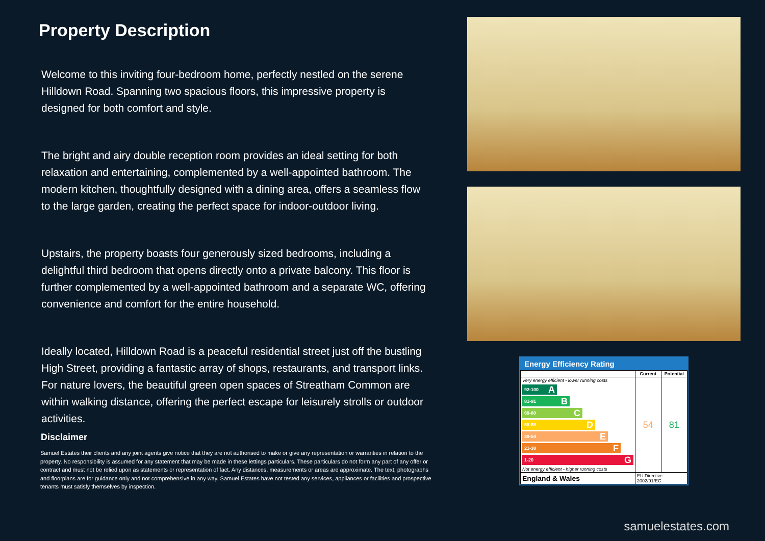Property Description
Welcome to this inviting four-bedroom home, perfectly nestled on the serene Hilldown Road. Spanning two spacious floors, this impressive property is designed for both comfort and style.
The bright and airy double reception room provides an ideal setting for both relaxation and entertaining, complemented by a well-appointed bathroom. The modern kitchen, thoughtfully designed with a dining area, offers a seamless flow to the large garden, creating the perfect space for indoor-outdoor living.
Upstairs, the property boasts four generously sized bedrooms, including a delightful third bedroom that opens directly onto a private balcony. This floor is further complemented by a well-appointed bathroom and a separate WC, offering convenience and comfort for the entire household.
Ideally located, Hilldown Road is a peaceful residential street just off the bustling High Street, providing a fantastic array of shops, restaurants, and transport links. For nature lovers, the beautiful green open spaces of Streatham Common are within walking distance, offering the perfect escape for leisurely strolls or outdoor activities.
Disclaimer
Samuel Estates their clients and any joint agents give notice that they are not authorised to make or give any representation or warranties in relation to the property. No responsibility is assumed for any statement that may be made in these lettings particulars. These particulars do not form any part of any offer or contract and must not be relied upon as statements or representation of fact. Any distances, measurements or areas are approximate. The text, photographs and floorplans are for guidance only and not comprehensive in any way. Samuel Estates have not tested any services, appliances or facilities and prospective tenants must satisfy themselves by inspection.
Energy Efficiency Rating
| | Current | Potential |
| --- | --- | --- |
| Very energy efficient - lower running costs 92-100 A 81-91 B 69-80 C 55-68 D 39-54 E 21-38 F 1-20 G Not energy efficient - higher running costs | 54 | 81 |
| England & Wales | EU Directive 2002/91/EC | |
samuelestates.com